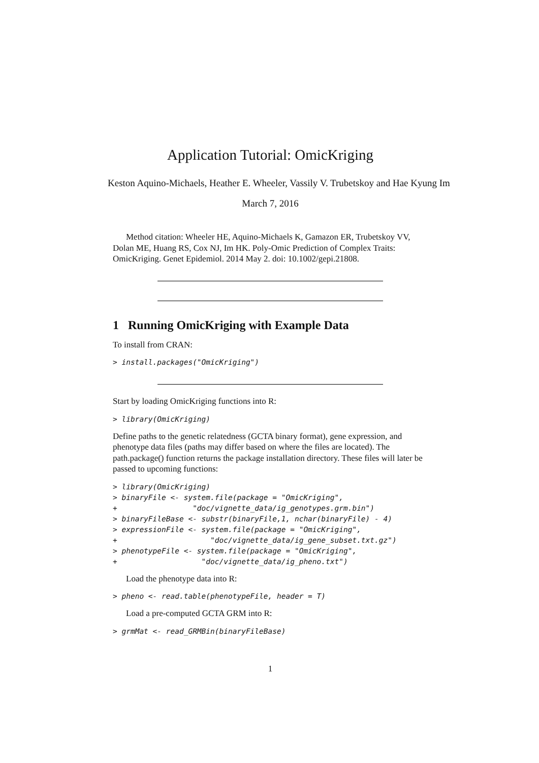Application Tutorial: OmicKriging
Keston Aquino-Michaels, Heather E. Wheeler, Vassily V. Trubetskoy and Hae Kyung Im
March 7, 2016
Method citation: Wheeler HE, Aquino-Michaels K, Gamazon ER, Trubetskoy VV, Dolan ME, Huang RS, Cox NJ, Im HK. Poly-Omic Prediction of Complex Traits: OmicKriging. Genet Epidemiol. 2014 May 2. doi: 10.1002/gepi.21808.
1 Running OmicKriging with Example Data
To install from CRAN:
> install.packages("OmicKriging")
Start by loading OmicKriging functions into R:
> library(OmicKriging)
Define paths to the genetic relatedness (GCTA binary format), gene expression, and phenotype data files (paths may differ based on where the files are located). The path.package() function returns the package installation directory. These files will later be passed to upcoming functions:
> library(OmicKriging)
> binaryFile <- system.file(package = "OmicKriging",
+                 "doc/vignette_data/ig_genotypes.grm.bin")
> binaryFileBase <- substr(binaryFile,1, nchar(binaryFile) - 4)
> expressionFile <- system.file(package = "OmicKriging",
+                     "doc/vignette_data/ig_gene_subset.txt.gz")
> phenotypeFile <- system.file(package = "OmicKriging",
+                   "doc/vignette_data/ig_pheno.txt")
Load the phenotype data into R:
> pheno <- read.table(phenotypeFile, header = T)
Load a pre-computed GCTA GRM into R:
> grmMat <- read_GRMBin(binaryFileBase)
1